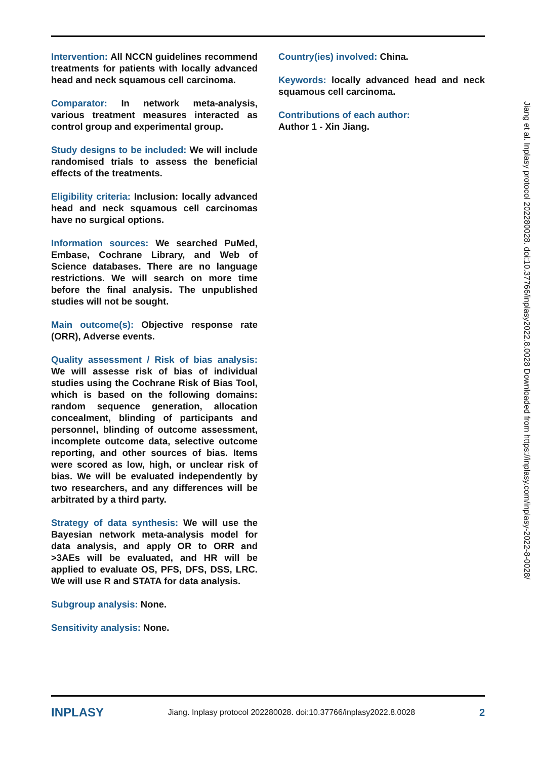Intervention: All NCCN guidelines recommend treatments for patients with locally advanced head and neck squamous cell carcinoma.
Comparator: In network meta-analysis, various treatment measures interacted as control group and experimental group.
Study designs to be included: We will include randomised trials to assess the beneficial effects of the treatments.
Eligibility criteria: Inclusion: locally advanced head and neck squamous cell carcinomas have no surgical options.
Information sources: We searched PuMed, Embase, Cochrane Library, and Web of Science databases. There are no language restrictions. We will search on more time before the final analysis. The unpublished studies will not be sought.
Main outcome(s): Objective response rate (ORR), Adverse events.
Quality assessment / Risk of bias analysis: We will assesse risk of bias of individual studies using the Cochrane Risk of Bias Tool, which is based on the following domains: random sequence generation, allocation concealment, blinding of participants and personnel, blinding of outcome assessment, incomplete outcome data, selective outcome reporting, and other sources of bias. Items were scored as low, high, or unclear risk of bias. We will be evaluated independently by two researchers, and any differences will be arbitrated by a third party.
Strategy of data synthesis: We will use the Bayesian network meta-analysis model for data analysis, and apply OR to ORR and >3AEs will be evaluated, and HR will be applied to evaluate OS, PFS, DFS, DSS, LRC. We will use R and STATA for data analysis.
Subgroup analysis: None.
Sensitivity analysis: None.
Country(ies) involved: China.
Keywords: locally advanced head and neck squamous cell carcinoma.
Contributions of each author:
Author 1 - Xin Jiang.
Jiang et al. Inplasy protocol 202280028. doi:10.37766/inplasy2022.8.0028 Downloaded from https://inplasy.com/inplasy-2022-8-0028/
INPLASY Jiang. Inplasy protocol 202280028. doi:10.37766/inplasy2022.8.0028 2